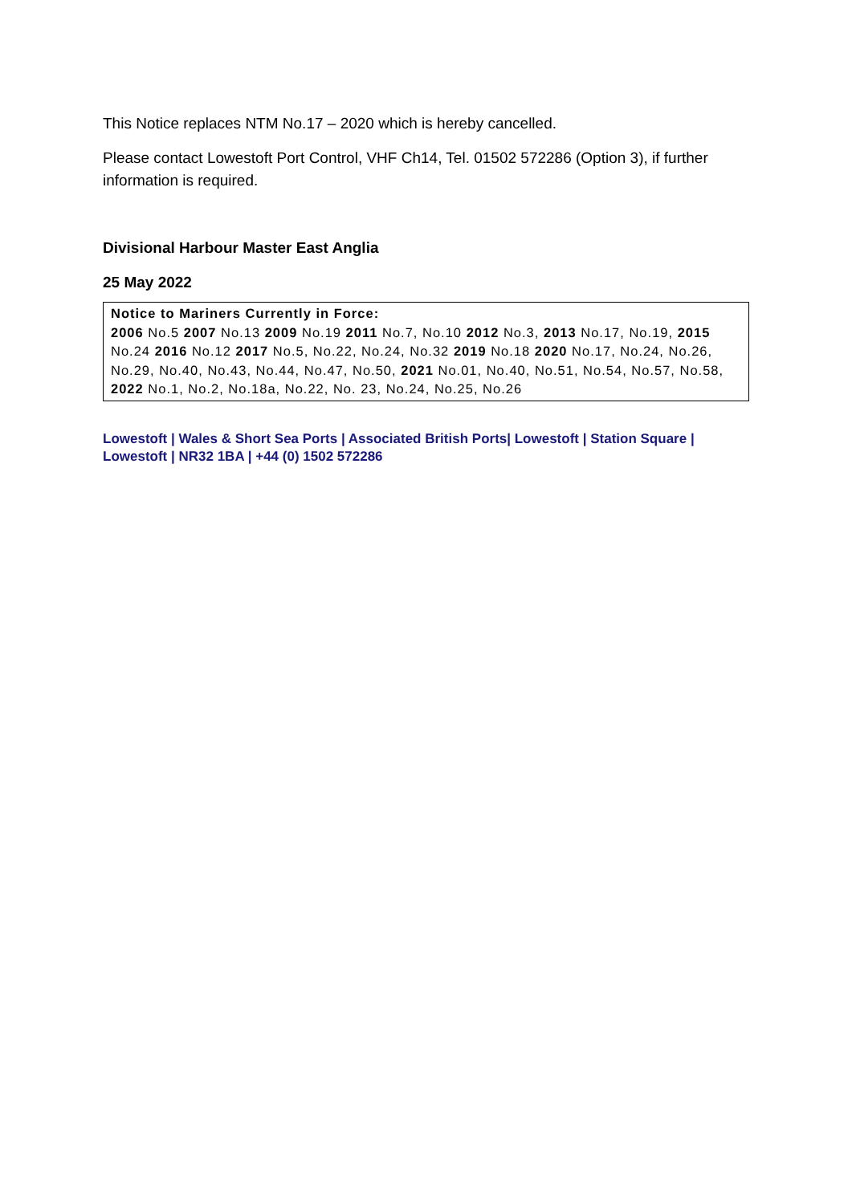This Notice replaces NTM No.17 – 2020 which is hereby cancelled.
Please contact Lowestoft Port Control, VHF Ch14, Tel. 01502 572286 (Option 3), if further information is required.
Divisional Harbour Master East Anglia
25 May 2022
Notice to Mariners Currently in Force:
2006 No.5 2007 No.13 2009 No.19 2011 No.7, No.10 2012 No.3, 2013 No.17, No.19, 2015 No.24 2016 No.12 2017 No.5, No.22, No.24, No.32 2019 No.18 2020 No.17, No.24, No.26, No.29, No.40, No.43, No.44, No.47, No.50, 2021 No.01, No.40, No.51, No.54, No.57, No.58, 2022 No.1, No.2, No.18a, No.22, No. 23, No.24, No.25, No.26
Lowestoft | Wales & Short Sea Ports | Associated British Ports| Lowestoft | Station Square | Lowestoft | NR32 1BA | +44 (0) 1502 572286